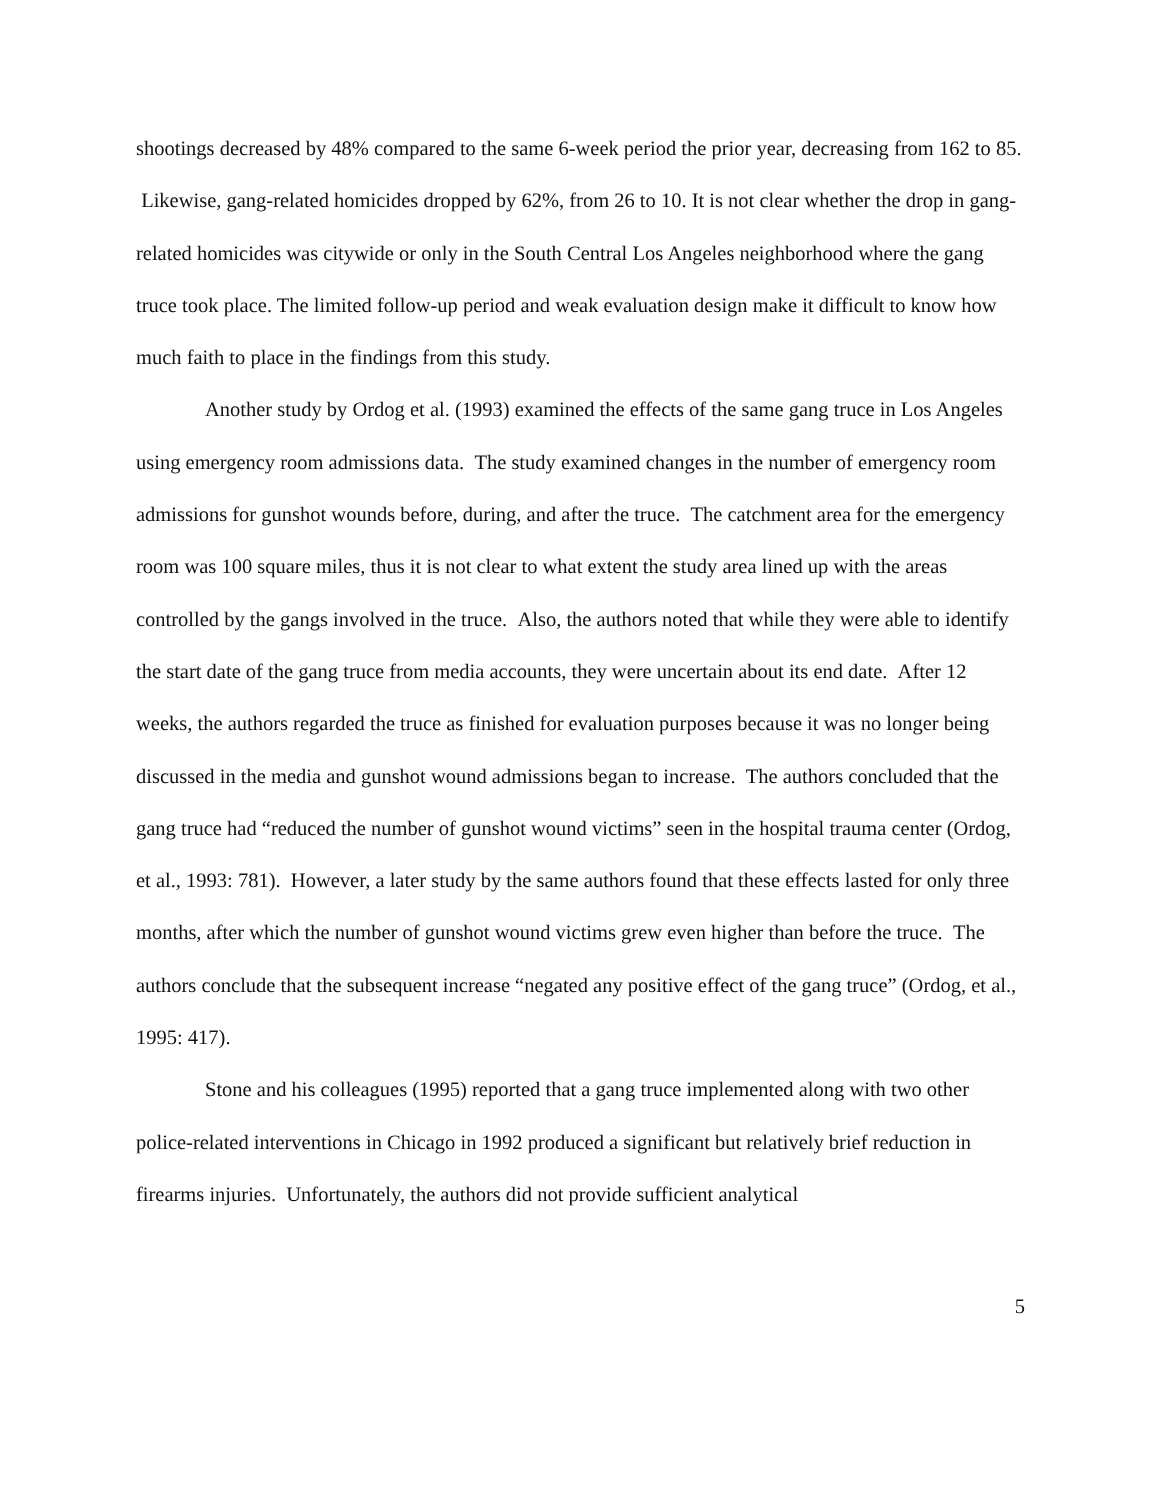shootings decreased by 48% compared to the same 6-week period the prior year, decreasing from 162 to 85. Likewise, gang-related homicides dropped by 62%, from 26 to 10. It is not clear whether the drop in gang-related homicides was citywide or only in the South Central Los Angeles neighborhood where the gang truce took place. The limited follow-up period and weak evaluation design make it difficult to know how much faith to place in the findings from this study.
Another study by Ordog et al. (1993) examined the effects of the same gang truce in Los Angeles using emergency room admissions data. The study examined changes in the number of emergency room admissions for gunshot wounds before, during, and after the truce. The catchment area for the emergency room was 100 square miles, thus it is not clear to what extent the study area lined up with the areas controlled by the gangs involved in the truce. Also, the authors noted that while they were able to identify the start date of the gang truce from media accounts, they were uncertain about its end date. After 12 weeks, the authors regarded the truce as finished for evaluation purposes because it was no longer being discussed in the media and gunshot wound admissions began to increase. The authors concluded that the gang truce had “reduced the number of gunshot wound victims” seen in the hospital trauma center (Ordog, et al., 1993: 781). However, a later study by the same authors found that these effects lasted for only three months, after which the number of gunshot wound victims grew even higher than before the truce. The authors conclude that the subsequent increase “negated any positive effect of the gang truce” (Ordog, et al., 1995: 417).
Stone and his colleagues (1995) reported that a gang truce implemented along with two other police-related interventions in Chicago in 1992 produced a significant but relatively brief reduction in firearms injuries. Unfortunately, the authors did not provide sufficient analytical
5